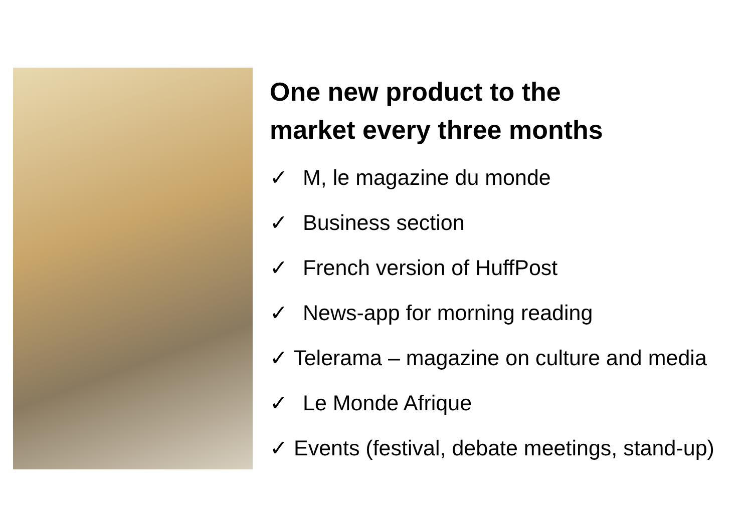One new product to the
market every three months
✓ M, le magazine du monde
✓ Business section
✓ French version of HuffPost
✓ News-app for morning reading
✓ Telerama – magazine on culture and media
✓ Le Monde Afrique
✓ Events (festival, debate meetings, stand-up)